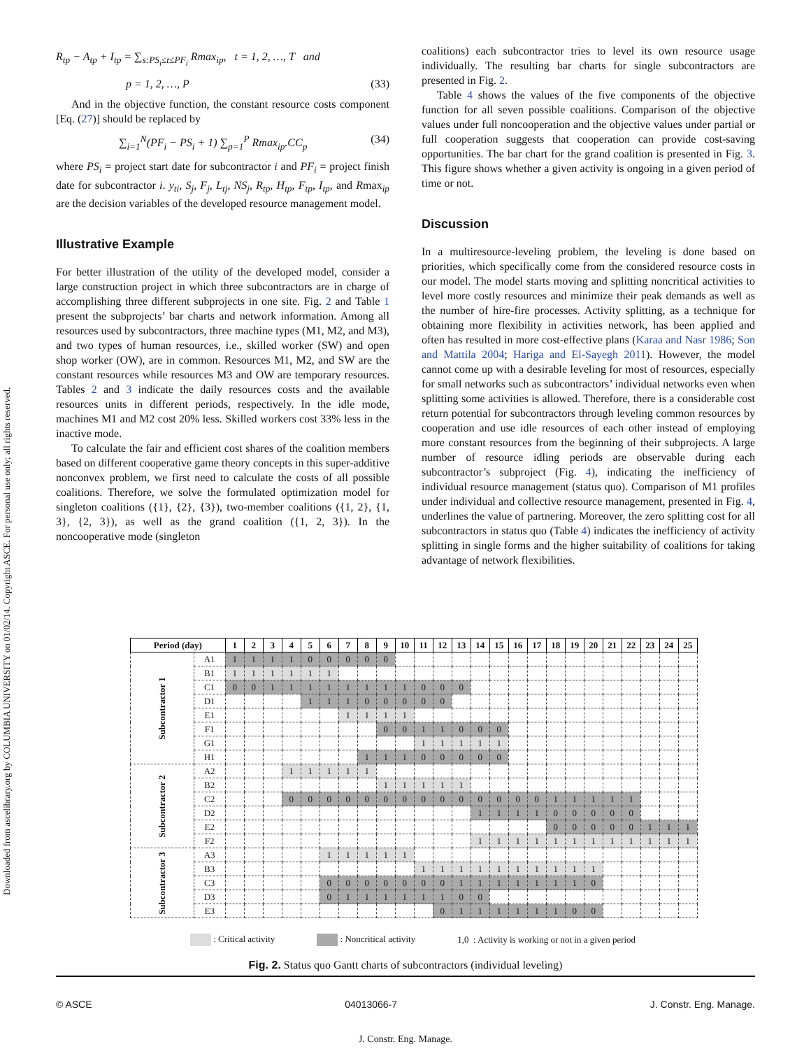Downloaded from ascelibrary.org by COLUMBIA UNIVERSITY on 01/02/14. Copyright ASCE. For personal use only; all rights reserved.
R<sub>tp</sub> − A<sub>tp</sub> + I<sub>tp</sub> = ∑<sub>s:PS<sub>i</sub>≤t≤PF<sub>i</sub></sub> Rmax<sub>ip</sub>, t = 1, 2, …, T and
p = 1, 2, …, P (33)
And in the objective function, the constant resource costs component [Eq. (27)] should be replaced by
∑<sub>i=1</sub><sup>N</sup>(PF<sub>i</sub> − PS<sub>i</sub> + 1) ∑<sub>p=1</sub><sup>P</sup> Rmax<sub>ip</sub>.CC<sub>p</sub> (34)
where PS<sub>i</sub> = project start date for subcontractor i and PF<sub>i</sub> = project finish date for subcontractor i. y<sub>ti</sub>, S<sub>j</sub>, F<sub>j</sub>, L<sub>tj</sub>, NS<sub>j</sub>, R<sub>tp</sub>, H<sub>tp</sub>, F<sub>tp</sub>, I<sub>tp</sub>, and Rmax<sub>ip</sub> are the decision variables of the developed resource management model.
Illustrative Example
For better illustration of the utility of the developed model, consider a large construction project in which three subcontractors are in charge of accomplishing three different subprojects in one site. Fig. 2 and Table 1 present the subprojects’ bar charts and network information. Among all resources used by subcontractors, three machine types (M1, M2, and M3), and two types of human resources, i.e., skilled worker (SW) and open shop worker (OW), are in common. Resources M1, M2, and SW are the constant resources while resources M3 and OW are temporary resources. Tables 2 and 3 indicate the daily resources costs and the available resources units in different periods, respectively. In the idle mode, machines M1 and M2 cost 20% less. Skilled workers cost 33% less in the inactive mode.
To calculate the fair and efficient cost shares of the coalition members based on different cooperative game theory concepts in this super-additive nonconvex problem, we first need to calculate the costs of all possible coalitions. Therefore, we solve the formulated optimization model for singleton coalitions ({1}, {2}, {3}), two-member coalitions ({1, 2}, {1, 3}, {2, 3}), as well as the grand coalition ({1, 2, 3}). In the noncooperative mode (singleton
coalitions) each subcontractor tries to level its own resource usage individually. The resulting bar charts for single subcontractors are presented in Fig. 2.
Table 4 shows the values of the five components of the objective function for all seven possible coalitions. Comparison of the objective values under full noncooperation and the objective values under partial or full cooperation suggests that cooperation can provide cost-saving opportunities. The bar chart for the grand coalition is presented in Fig. 3. This figure shows whether a given activity is ongoing in a given period of time or not.
Discussion
In a multiresource-leveling problem, the leveling is done based on priorities, which specifically come from the considered resource costs in our model. The model starts moving and splitting noncritical activities to level more costly resources and minimize their peak demands as well as the number of hire-fire processes. Activity splitting, as a technique for obtaining more flexibility in activities network, has been applied and often has resulted in more cost-effective plans (Karaa and Nasr 1986; Son and Mattila 2004; Hariga and El-Sayegh 2011). However, the model cannot come up with a desirable leveling for most of resources, especially for small networks such as subcontractors’ individual networks even when splitting some activities is allowed. Therefore, there is a considerable cost return potential for subcontractors through leveling common resources by cooperation and use idle resources of each other instead of employing more constant resources from the beginning of their subprojects. A large number of resource idling periods are observable during each subcontractor’s subproject (Fig. 4), indicating the inefficiency of individual resource management (status quo). Comparison of M1 profiles under individual and collective resource management, presented in Fig. 4, underlines the value of partnering. Moreover, the zero splitting cost for all subcontractors in status quo (Table 4) indicates the inefficiency of activity splitting in single forms and the higher suitability of coalitions for taking advantage of network flexibilities.
| Period (day) | | 1 | 2 | 3 | 4 | 5 | 6 | 7 | 8 | 9 | 10 | 11 | 12 | 13 | 14 | 15 | 16 | 17 | 18 | 19 | 20 | 21 | 22 | 23 | 24 | 25 |
| --- | --- | --- | --- | --- | --- | --- | --- | --- | --- | --- | --- | --- | --- | --- | --- | --- | --- | --- | --- | --- | --- | --- | --- | --- | --- | --- |
| Subcontractor 1 | A1 | 1 | 1 | 1 | 1 | 0 | 0 | 0 | 0 | 0 | | | | | | | | | | | | | | | | |
| | B1 | 1 | 1 | 1 | 1 | 1 | 1 | | | | | | | | | | | | | | | | | | | |
| | C1 | 0 | 0 | 1 | 1 | 1 | 1 | 1 | 1 | 1 | 1 | 0 | 0 | 0 | | | | | | | | | | | | |
| | D1 | | | | | 1 | 1 | 1 | 0 | 0 | 0 | 0 | 0 | | | | | | | | | | | | | |
| | E1 | | | | | | | 1 | 1 | 1 | 1 | | | | | | | | | | | | | | | |
| | F1 | | | | | | | | | 0 | 0 | 1 | 1 | 0 | 0 | 0 | | | | | | | | | | |
| | G1 | | | | | | | | | | | 1 | 1 | 1 | 1 | 1 | | | | | | | | | | |
| | H1 | | | | | | | | 1 | 1 | 1 | 0 | 0 | 0 | 0 | 0 | | | | | | | | | | |
| Subcontractor 2 | A2 | | | | 1 | 1 | 1 | 1 | 1 | | | | | | | | | | | | | | | | | |
| | B2 | | | | | | | | | 1 | 1 | 1 | 1 | 1 | | | | | | | | | | | | |
| | C2 | | | | 0 | 0 | 0 | 0 | 0 | 0 | 0 | 0 | 0 | 0 | 0 | 0 | 0 | 0 | 1 | 1 | 1 | 1 | 1 | | | |
| | D2 | | | | | | | | | | | | | | 1 | 1 | 1 | 1 | 0 | 0 | 0 | 0 | 0 | | | |
| | E2 | | | | | | | | | | | | | | | | | | 0 | 0 | 0 | 0 | 0 | 1 | 1 | 1 |
| | F2 | | | | | | | | | | | | | | 1 | 1 | 1 | 1 | 1 | 1 | 1 | 1 | 1 | 1 | 1 | 1 |
| Subcontractor 3 | A3 | | | | | | 1 | 1 | 1 | 1 | 1 | | | | | | | | | | | | | | | |
| | B3 | | | | | | | | | | | 1 | 1 | 1 | 1 | 1 | 1 | 1 | 1 | 1 | 1 | | | | | |
| | C3 | | | | | | 0 | 0 | 0 | 0 | 0 | 0 | 0 | 1 | 1 | 1 | 1 | 1 | 1 | 1 | 0 | | | | | |
| | D3 | | | | | | 0 | 1 | 1 | 1 | 1 | 1 | 1 | 0 | 0 | | | | | | | | | | | |
| | E3 | | | | | | | | | | | | 0 | 1 | 1 | 1 | 1 | 1 | 1 | 0 | 0 | | | | | |
: Critical activity : Noncritical activity 1,0 : Activity is working or not in a given period
Fig. 2. Status quo Gantt charts of subcontractors (individual leveling)
© ASCE 04013066-7 J. Constr. Eng. Manage.
J. Constr. Eng. Manage.